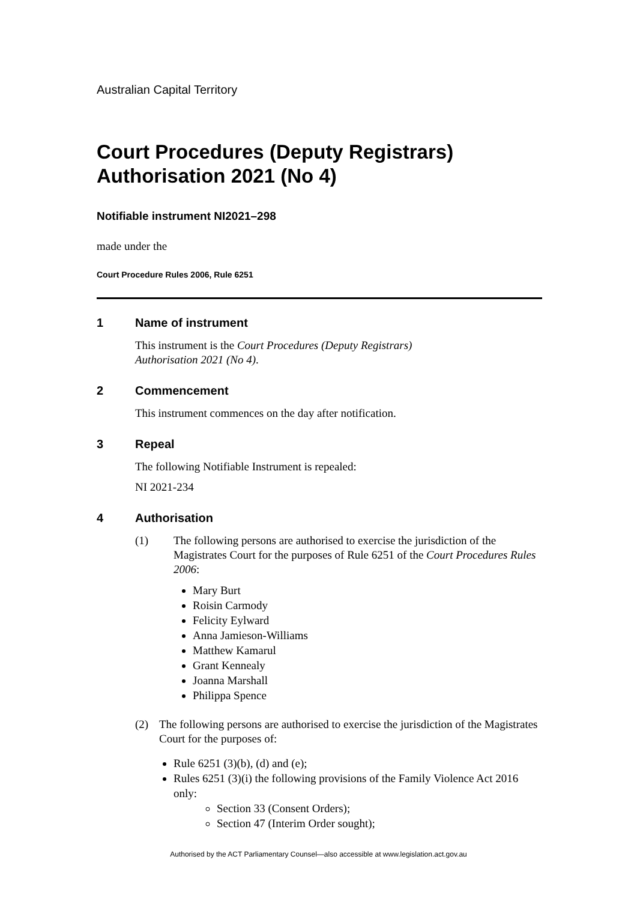Australian Capital Territory
Court Procedures (Deputy Registrars) Authorisation 2021 (No 4)
Notifiable instrument NI2021–298
made under the
Court Procedure Rules 2006, Rule 6251
1 Name of instrument
This instrument is the Court Procedures (Deputy Registrars)
Authorisation 2021 (No 4).
2 Commencement
This instrument commences on the day after notification.
3 Repeal
The following Notifiable Instrument is repealed:
NI 2021-234
4 Authorisation
(1) The following persons are authorised to exercise the jurisdiction of the Magistrates Court for the purposes of Rule 6251 of the Court Procedures Rules 2006:
Mary Burt
Roisin Carmody
Felicity Eylward
Anna Jamieson-Williams
Matthew Kamarul
Grant Kennealy
Joanna Marshall
Philippa Spence
(2) The following persons are authorised to exercise the jurisdiction of the Magistrates Court for the purposes of:
Rule 6251 (3)(b), (d) and (e);
Rules 6251 (3)(i) the following provisions of the Family Violence Act 2016 only:
Section 33 (Consent Orders);
Section 47 (Interim Order sought);
Authorised by the ACT Parliamentary Counsel—also accessible at www.legislation.act.gov.au